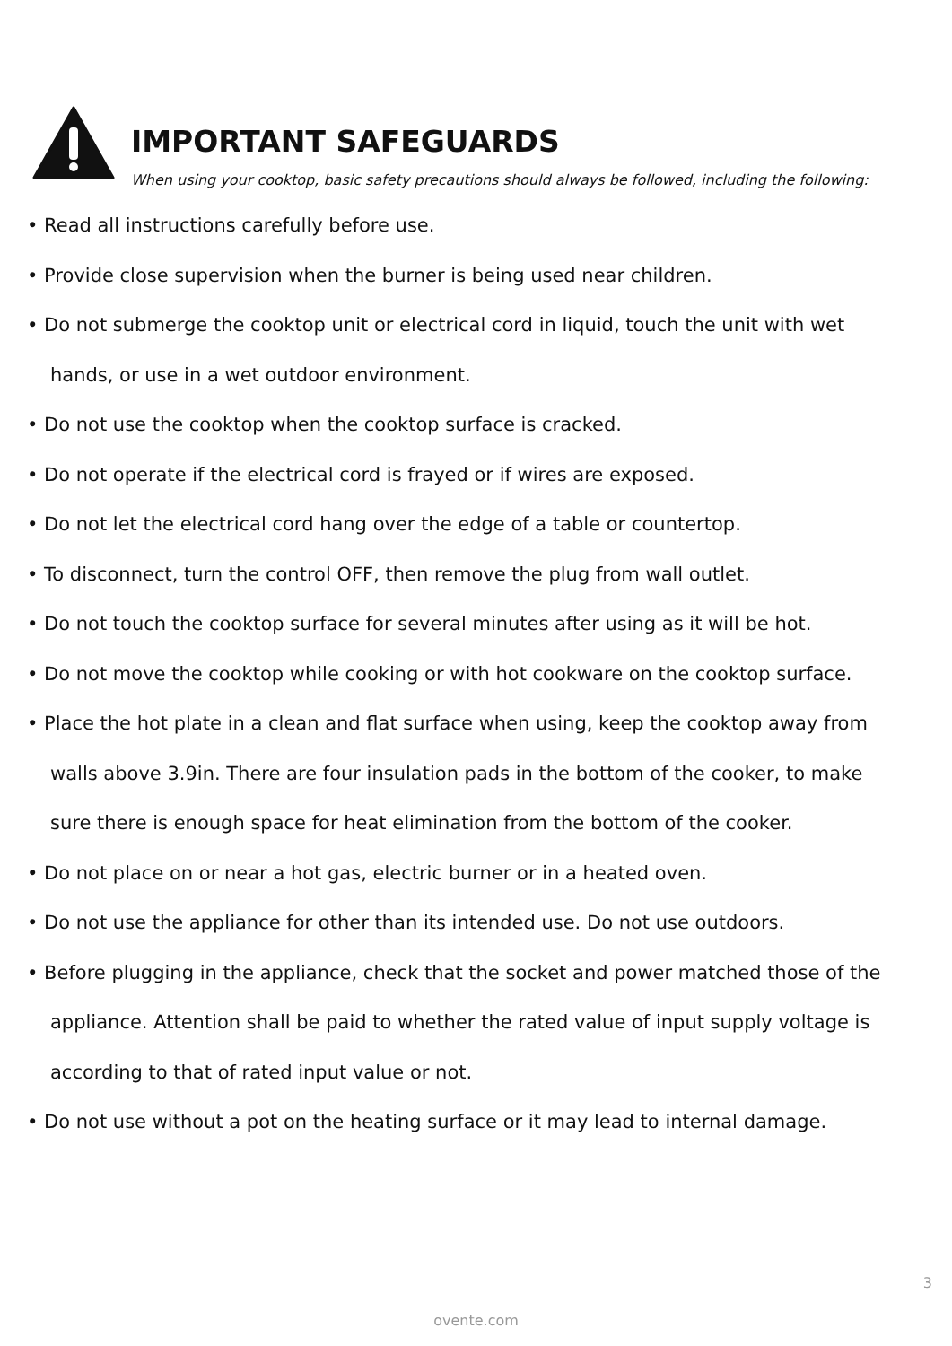IMPORTANT SAFEGUARDS
When using your cooktop, basic safety precautions should always be followed, including the following:
• Read all instructions carefully before use.
• Provide close supervision when the burner is being used near children.
• Do not submerge the cooktop unit or electrical cord in liquid, touch the unit with wet
hands, or use in a wet outdoor environment.
• Do not use the cooktop when the cooktop surface is cracked.
• Do not operate if the electrical cord is frayed or if wires are exposed.
• Do not let the electrical cord hang over the edge of a table or countertop.
• To disconnect, turn the control OFF, then remove the plug from wall outlet.
• Do not touch the cooktop surface for several minutes after using as it will be hot.
• Do not move the cooktop while cooking or with hot cookware on the cooktop surface.
• Place the hot plate in a clean and flat surface when using, keep the cooktop away from
walls above 3.9in. There are four insulation pads in the bottom of the cooker, to make
sure there is enough space for heat elimination from the bottom of the cooker.
• Do not place on or near a hot gas, electric burner or in a heated oven.
• Do not use the appliance for other than its intended use. Do not use outdoors.
• Before plugging in the appliance, check that the socket and power matched those of the
appliance. Attention shall be paid to whether the rated value of input supply voltage is
according to that of rated input value or not.
• Do not use without a pot on the heating surface or it may lead to internal damage.
3
ovente.com